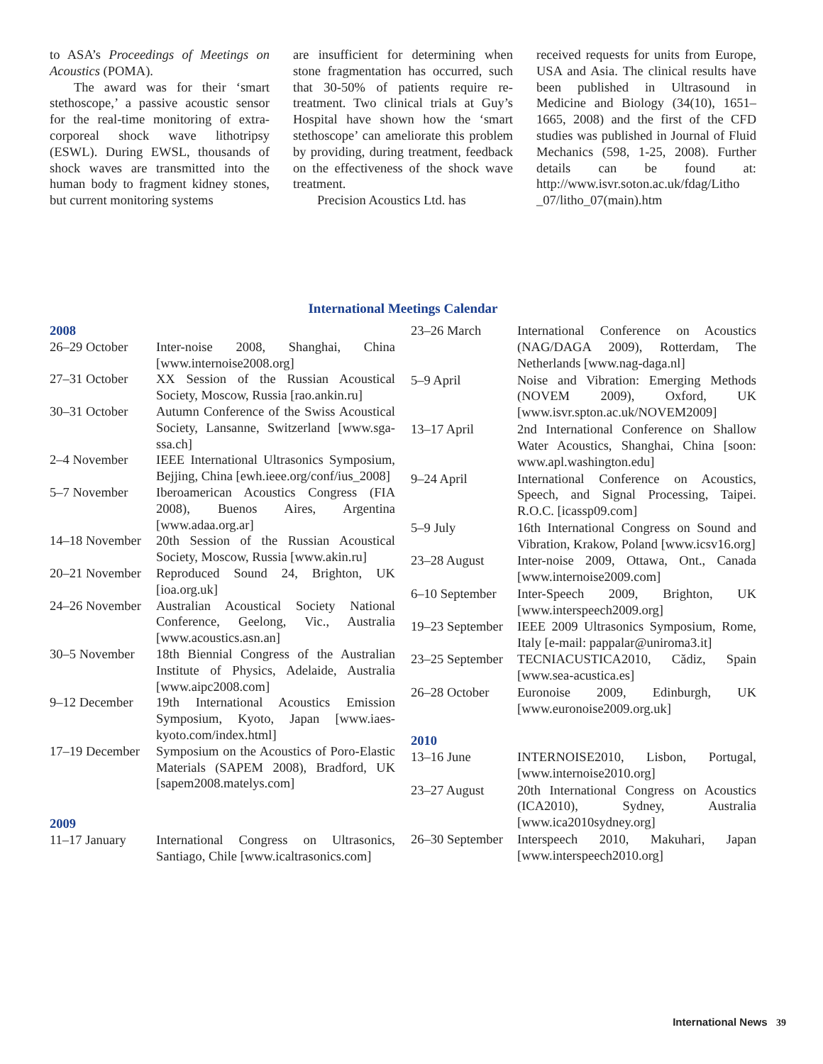to ASA’s Proceedings of Meetings on Acoustics (POMA).
The award was for their ‘smart stethoscope,’ a passive acoustic sensor for the real-time monitoring of extra-corporeal shock wave lithotripsy (ESWL). During EWSL, thousands of shock waves are transmitted into the human body to fragment kidney stones, but current monitoring systems
are insufficient for determining when stone fragmentation has occurred, such that 30-50% of patients require re-treatment. Two clinical trials at Guy’s Hospital have shown how the ‘smart stethoscope’ can ameliorate this problem by providing, during treatment, feedback on the effectiveness of the shock wave treatment.
Precision Acoustics Ltd. has
received requests for units from Europe, USA and Asia. The clinical results have been published in Ultrasound in Medicine and Biology (34(10), 1651–1665, 2008) and the first of the CFD studies was published in Journal of Fluid Mechanics (598, 1-25, 2008). Further details can be found at: http://www.isvr.soton.ac.uk/fdag/Litho _07/litho_07(main).htm
International Meetings Calendar
| 2008 | |
| 26–29 October | Inter-noise 2008, Shanghai, China [www.internoise2008.org] |
| 27–31 October | XX Session of the Russian Acoustical Society, Moscow, Russia [rao.ankin.ru] |
| 30–31 October | Autumn Conference of the Swiss Acoustical Society, Lansanne, Switzerland [www.sga-ssa.ch] |
| 2–4 November | IEEE International Ultrasonics Symposium, Bejjing, China [ewh.ieee.org/conf/ius_2008] |
| 5–7 November | Iberoamerican Acoustics Congress (FIA 2008), Buenos Aires, Argentina [www.adaa.org.ar] |
| 14–18 November | 20th Session of the Russian Acoustical Society, Moscow, Russia [www.akin.ru] |
| 20–21 November | Reproduced Sound 24, Brighton, UK [ioa.org.uk] |
| 24–26 November | Australian Acoustical Society National Conference, Geelong, Vic., Australia [www.acoustics.asn.an] |
| 30–5 November | 18th Biennial Congress of the Australian Institute of Physics, Adelaide, Australia [www.aipc2008.com] |
| 9–12 December | 19th International Acoustics Emission Symposium, Kyoto, Japan [www.iaes-kyoto.com/index.html] |
| 17–19 December | Symposium on the Acoustics of Poro-Elastic Materials (SAPEM 2008), Bradford, UK [sapem2008.matelys.com] |
| 2009 | |
| 11–17 January | International Congress on Ultrasonics, Santiago, Chile [www.icaltrasonics.com] |
| 23–26 March | International Conference on Acoustics (NAG/DAGA 2009), Rotterdam, The Netherlands [www.nag-daga.nl] |
| 5–9 April | Noise and Vibration: Emerging Methods (NOVEM 2009), Oxford, UK [www.isvr.spton.ac.uk/NOVEM2009] |
| 13–17 April | 2nd International Conference on Shallow Water Acoustics, Shanghai, China [soon: www.apl.washington.edu] |
| 9–24 April | International Conference on Acoustics, Speech, and Signal Processing, Taipei. R.O.C. [icassp09.com] |
| 5–9 July | 16th International Congress on Sound and Vibration, Krakow, Poland [www.icsv16.org] |
| 23–28 August | Inter-noise 2009, Ottawa, Ont., Canada [www.internoise2009.com] |
| 6–10 September | Inter-Speech 2009, Brighton, UK [www.interspeech2009.org] |
| 19–23 September | IEEE 2009 Ultrasonics Symposium, Rome, Italy [e-mail: pappalar@uniroma3.it] |
| 23–25 September | TECNIACUSTICA2010, Cădiz, Spain [www.sea-acustica.es] |
| 26–28 October | Euronoise 2009, Edinburgh, UK [www.euronoise2009.org.uk] |
| 2010 | |
| 13–16 June | INTERNOISE2010, Lisbon, Portugal, [www.internoise2010.org] |
| 23–27 August | 20th International Congress on Acoustics (ICA2010), Sydney, Australia [www.ica2010sydney.org] |
| 26–30 September | Interspeech 2010, Makuhari, Japan [www.interspeech2010.org] |
International News 39